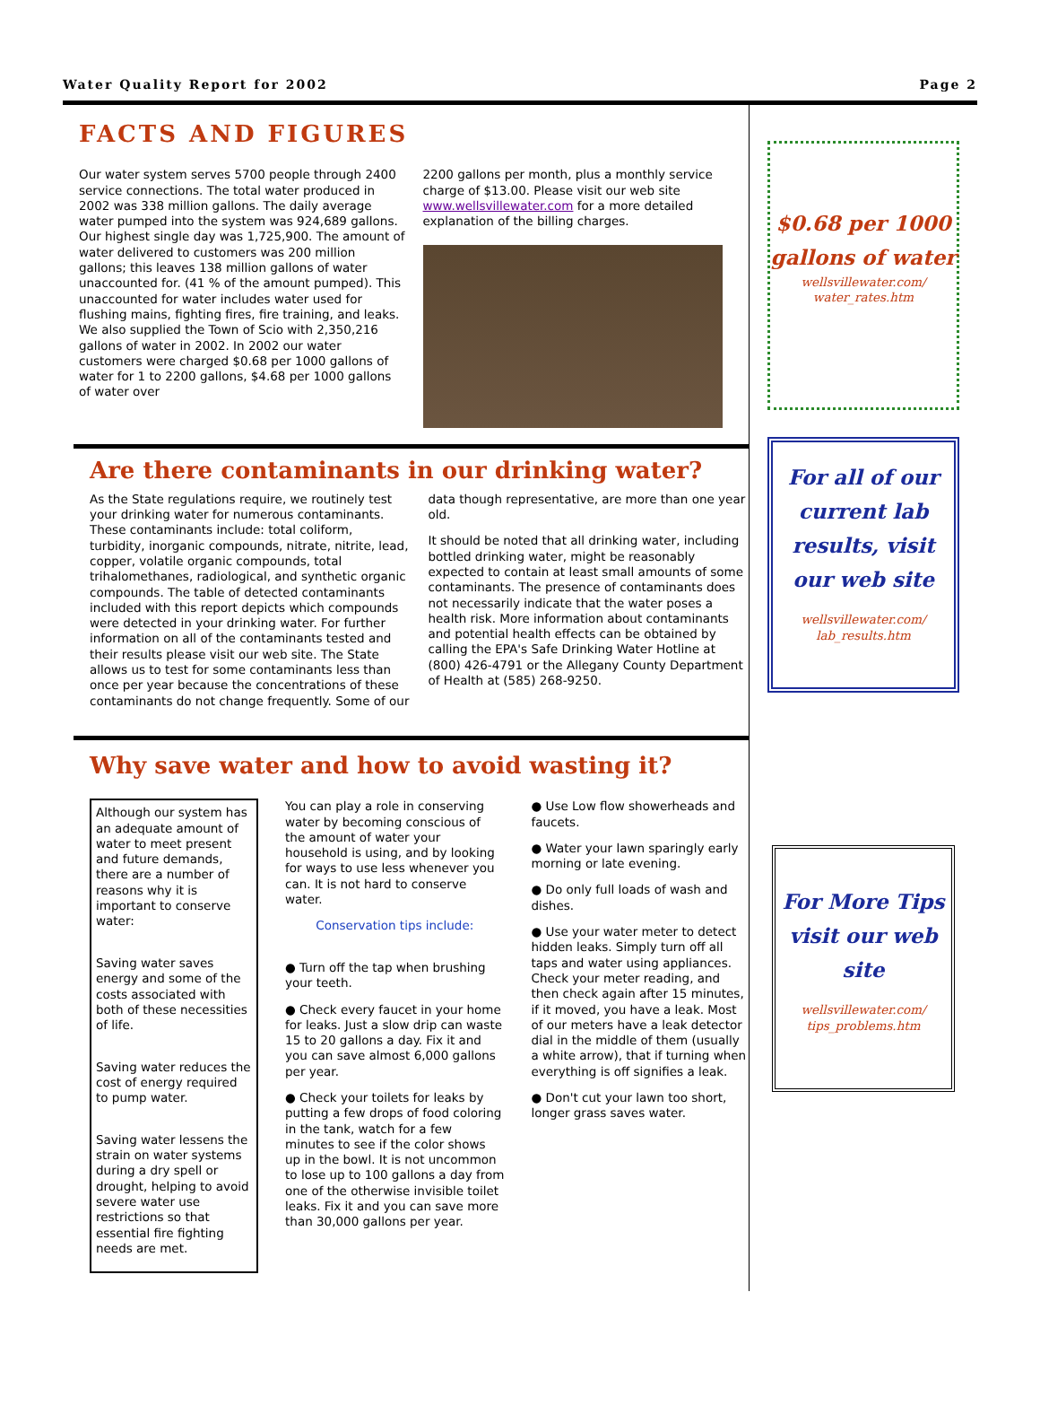Water Quality Report for 2002 Page 2
FACTS AND FIGURES
Our water system serves 5700 people through 2400 service connections. The total water produced in 2002 was 338 million gallons. The daily average water pumped into the system was 924,689 gallons. Our highest single day was 1,725,900. The amount of water delivered to customers was 200 million gallons; this leaves 138 million gallons of water unaccounted for. (41 % of the amount pumped). This unaccounted for water includes water used for flushing mains, fighting fires, fire training, and leaks. We also supplied the Town of Scio with 2,350,216 gallons of water in 2002. In 2002 our water customers were charged $0.68 per 1000 gallons of water for 1 to 2200 gallons, $4.68 per 1000 gallons of water over
2200 gallons per month, plus a monthly service charge of $13.00. Please visit our web site www.wellsvillewater.com for a more detailed explanation of the billing charges.
Are there contaminants in our drinking water?
As the State regulations require, we routinely test your drinking water for numerous contaminants. These contaminants include: total coliform, turbidity, inorganic compounds, nitrate, nitrite, lead, copper, volatile organic compounds, total trihalomethanes, radiological, and synthetic organic compounds. The table of detected contaminants included with this report depicts which compounds were detected in your drinking water. For further information on all of the contaminants tested and their results please visit our web site. The State allows us to test for some contaminants less than once per year because the concentrations of these contaminants do not change frequently. Some of our
data though representative, are more than one year old.
It should be noted that all drinking water, including bottled drinking water, might be reasonably expected to contain at least small amounts of some contaminants. The presence of contaminants does not necessarily indicate that the water poses a health risk. More information about contaminants and potential health effects can be obtained by calling the EPA's Safe Drinking Water Hotline at (800) 426-4791 or the Allegany County Department of Health at (585) 268-9250.
Why save water and how to avoid wasting it?
Although our system has an adequate amount of water to meet present and future demands, there are a number of reasons why it is important to conserve water:
Saving water saves energy and some of the costs associated with both of these necessities of life.
Saving water reduces the cost of energy required to pump water.
Saving water lessens the strain on water systems during a dry spell or drought, helping to avoid severe water use restrictions so that essential fire fighting needs are met.
You can play a role in conserving water by becoming conscious of the amount of water your household is using, and by looking for ways to use less whenever you can. It is not hard to conserve water.
Conservation tips include:
● Turn off the tap when brushing your teeth.
● Check every faucet in your home for leaks. Just a slow drip can waste 15 to 20 gallons a day. Fix it and you can save almost 6,000 gallons per year.
● Check your toilets for leaks by putting a few drops of food coloring in the tank, watch for a few minutes to see if the color shows up in the bowl. It is not uncommon to lose up to 100 gallons a day from one of the otherwise invisible toilet leaks. Fix it and you can save more than 30,000 gallons per year.
● Use Low flow showerheads and faucets.
● Water your lawn sparingly early morning or late evening.
● Do only full loads of wash and dishes.
● Use your water meter to detect hidden leaks. Simply turn off all taps and water using appliances. Check your meter reading, and then check again after 15 minutes, if it moved, you have a leak. Most of our meters have a leak detector dial in the middle of them (usually a white arrow), that if turning when everything is off signifies a leak.
● Don't cut your lawn too short, longer grass saves water.
$0.68 per 1000 gallons of water
wellsvillewater.com/
water_rates.htm
For all of our current lab results, visit our web site
wellsvillewater.com/
lab_results.htm
For More Tips visit our web site
wellsvillewater.com/
tips_problems.htm